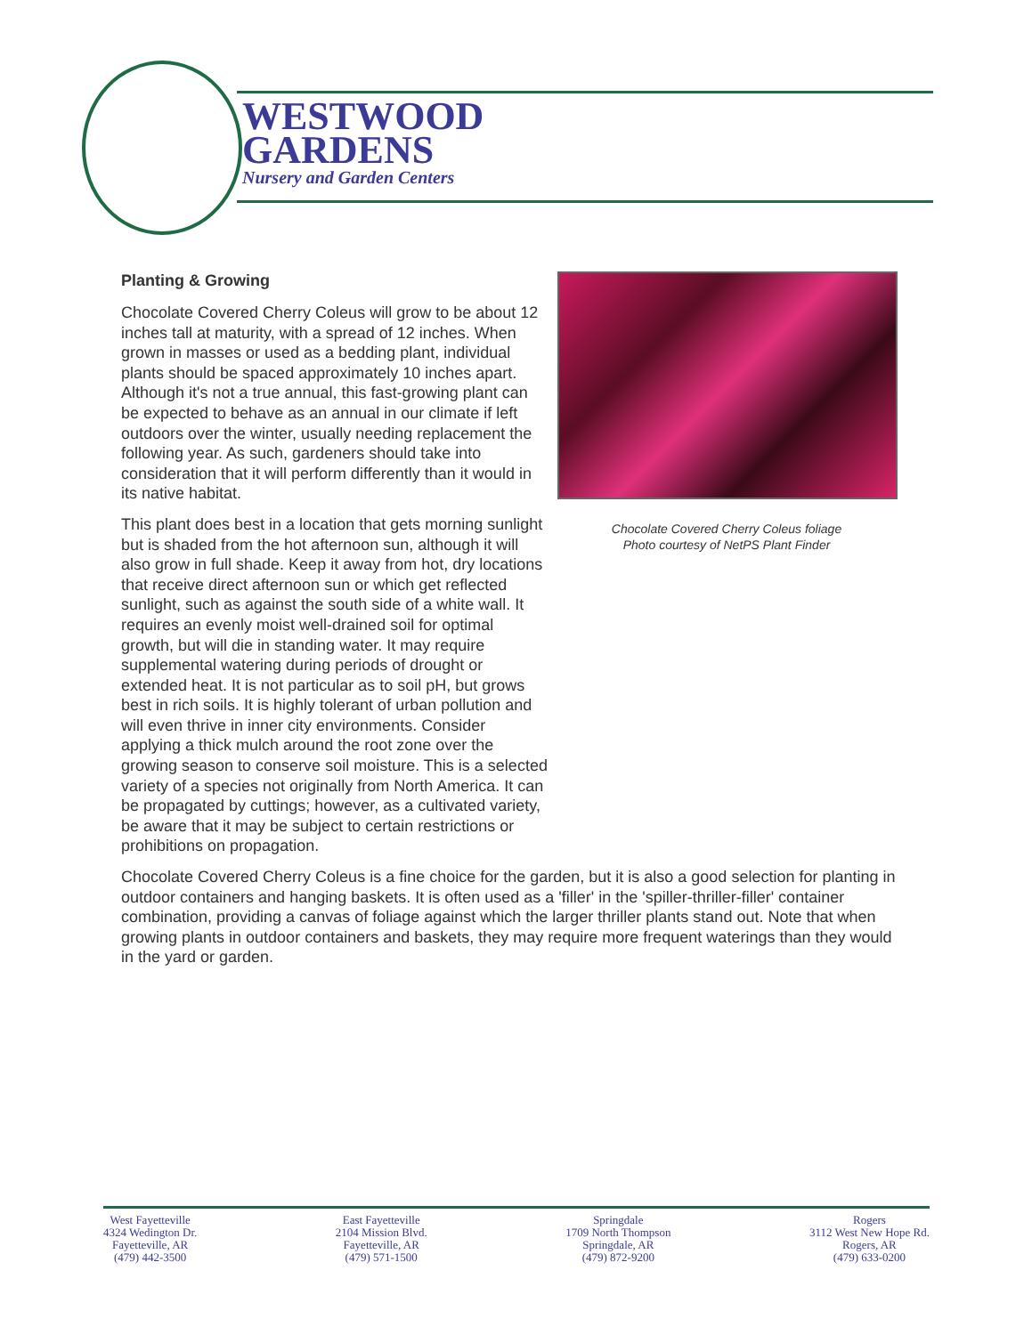WESTWOOD
GARDENS
Nursery and Garden Centers
Chocolate Covered Cherry Coleus foliage
Photo courtesy of NetPS Plant Finder
Planting & Growing
Chocolate Covered Cherry Coleus will grow to be about 12 inches tall at maturity, with a spread of 12 inches. When grown in masses or used as a bedding plant, individual plants should be spaced approximately 10 inches apart. Although it's not a true annual, this fast-growing plant can be expected to behave as an annual in our climate if left outdoors over the winter, usually needing replacement the following year. As such, gardeners should take into consideration that it will perform differently than it would in its native habitat.
This plant does best in a location that gets morning sunlight but is shaded from the hot afternoon sun, although it will also grow in full shade. Keep it away from hot, dry locations that receive direct afternoon sun or which get reflected sunlight, such as against the south side of a white wall. It requires an evenly moist well-drained soil for optimal growth, but will die in standing water. It may require supplemental watering during periods of drought or extended heat. It is not particular as to soil pH, but grows best in rich soils. It is highly tolerant of urban pollution and will even thrive in inner city environments. Consider applying a thick mulch around the root zone over the growing season to conserve soil moisture. This is a selected variety of a species not originally from North America. It can be propagated by cuttings; however, as a cultivated variety, be aware that it may be subject to certain restrictions or prohibitions on propagation.
Chocolate Covered Cherry Coleus is a fine choice for the garden, but it is also a good selection for planting in outdoor containers and hanging baskets. It is often used as a 'filler' in the 'spiller-thriller-filler' container combination, providing a canvas of foliage against which the larger thriller plants stand out. Note that when growing plants in outdoor containers and baskets, they may require more frequent waterings than they would in the yard or garden.
West Fayetteville
4324 Wedington Dr.
Fayetteville, AR
(479) 442-3500
East Fayetteville
2104 Mission Blvd.
Fayetteville, AR
(479) 571-1500
Springdale
1709 North Thompson
Springdale, AR
(479) 872-9200
Rogers
3112 West New Hope Rd.
Rogers, AR
(479) 633-0200